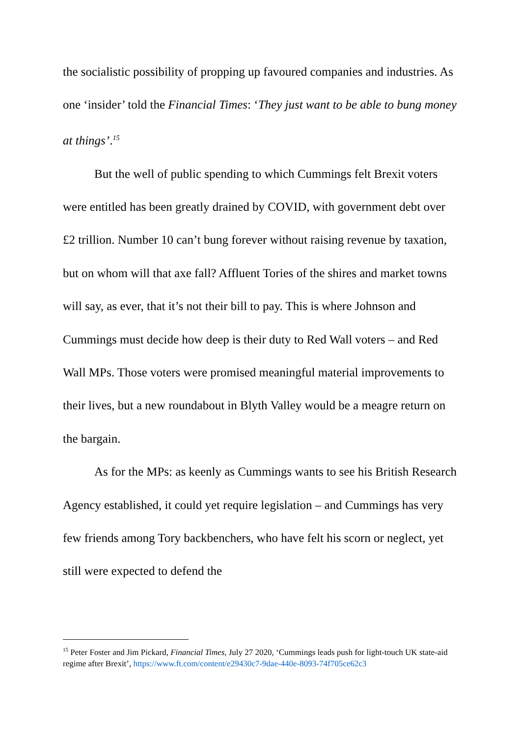the socialistic possibility of propping up favoured companies and industries. As one ‘insider’ told the Financial Times: ‘They just want to be able to bung money at things’.<sup>15</sup>
But the well of public spending to which Cummings felt Brexit voters were entitled has been greatly drained by COVID, with government debt over £2 trillion. Number 10 can’t bung forever without raising revenue by taxation, but on whom will that axe fall? Affluent Tories of the shires and market towns will say, as ever, that it’s not their bill to pay. This is where Johnson and Cummings must decide how deep is their duty to Red Wall voters – and Red Wall MPs. Those voters were promised meaningful material improvements to their lives, but a new roundabout in Blyth Valley would be a meagre return on the bargain.
As for the MPs: as keenly as Cummings wants to see his British Research Agency established, it could yet require legislation – and Cummings has very few friends among Tory backbenchers, who have felt his scorn or neglect, yet still were expected to defend the
<sup>15</sup> Peter Foster and Jim Pickard, Financial Times, July 27 2020, ‘Cummings leads push for light-touch UK state-aid regime after Brexit’, https://www.ft.com/content/e29430c7-9dae-440e-8093-74f705ce62c3